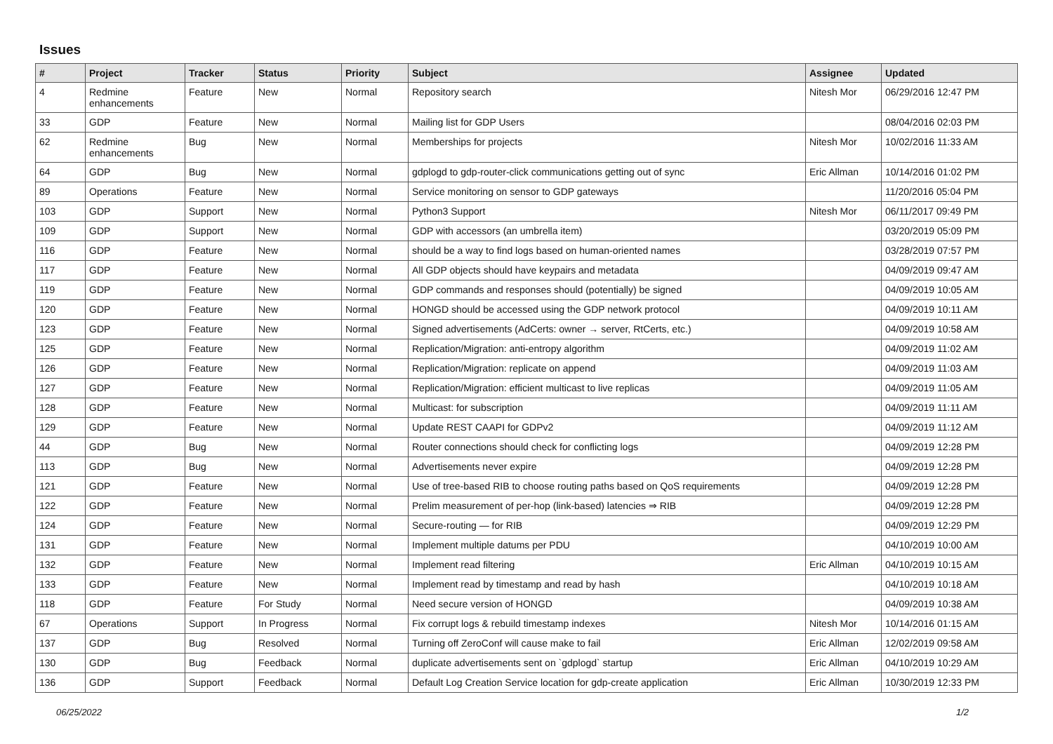Issues
| # | Project | Tracker | Status | Priority | Subject | Assignee | Updated |
| --- | --- | --- | --- | --- | --- | --- | --- |
| 4 | Redmine enhancements | Feature | New | Normal | Repository search | Nitesh Mor | 06/29/2016 12:47 PM |
| 33 | GDP | Feature | New | Normal | Mailing list for GDP Users | | 08/04/2016 02:03 PM |
| 62 | Redmine enhancements | Bug | New | Normal | Memberships for projects | Nitesh Mor | 10/02/2016 11:33 AM |
| 64 | GDP | Bug | New | Normal | gdplogd to gdp-router-click communications getting out of sync | Eric Allman | 10/14/2016 01:02 PM |
| 89 | Operations | Feature | New | Normal | Service monitoring on sensor to GDP gateways | | 11/20/2016 05:04 PM |
| 103 | GDP | Support | New | Normal | Python3 Support | Nitesh Mor | 06/11/2017 09:49 PM |
| 109 | GDP | Support | New | Normal | GDP with accessors (an umbrella item) | | 03/20/2019 05:09 PM |
| 116 | GDP | Feature | New | Normal | should be a way to find logs based on human-oriented names | | 03/28/2019 07:57 PM |
| 117 | GDP | Feature | New | Normal | All GDP objects should have keypairs and metadata | | 04/09/2019 09:47 AM |
| 119 | GDP | Feature | New | Normal | GDP commands and responses should (potentially) be signed | | 04/09/2019 10:05 AM |
| 120 | GDP | Feature | New | Normal | HONGD should be accessed using the GDP network protocol | | 04/09/2019 10:11 AM |
| 123 | GDP | Feature | New | Normal | Signed advertisements (AdCerts: owner → server, RtCerts, etc.) | | 04/09/2019 10:58 AM |
| 125 | GDP | Feature | New | Normal | Replication/Migration: anti-entropy algorithm | | 04/09/2019 11:02 AM |
| 126 | GDP | Feature | New | Normal | Replication/Migration: replicate on append | | 04/09/2019 11:03 AM |
| 127 | GDP | Feature | New | Normal | Replication/Migration: efficient multicast to live replicas | | 04/09/2019 11:05 AM |
| 128 | GDP | Feature | New | Normal | Multicast: for subscription | | 04/09/2019 11:11 AM |
| 129 | GDP | Feature | New | Normal | Update REST CAAPI for GDPv2 | | 04/09/2019 11:12 AM |
| 44 | GDP | Bug | New | Normal | Router connections should check for conflicting logs | | 04/09/2019 12:28 PM |
| 113 | GDP | Bug | New | Normal | Advertisements never expire | | 04/09/2019 12:28 PM |
| 121 | GDP | Feature | New | Normal | Use of tree-based RIB to choose routing paths based on QoS requirements | | 04/09/2019 12:28 PM |
| 122 | GDP | Feature | New | Normal | Prelim measurement of per-hop (link-based) latencies ⇒ RIB | | 04/09/2019 12:28 PM |
| 124 | GDP | Feature | New | Normal | Secure-routing — for RIB | | 04/09/2019 12:29 PM |
| 131 | GDP | Feature | New | Normal | Implement multiple datums per PDU | | 04/10/2019 10:00 AM |
| 132 | GDP | Feature | New | Normal | Implement read filtering | Eric Allman | 04/10/2019 10:15 AM |
| 133 | GDP | Feature | New | Normal | Implement read by timestamp and read by hash | | 04/10/2019 10:18 AM |
| 118 | GDP | Feature | For Study | Normal | Need secure version of HONGD | | 04/09/2019 10:38 AM |
| 67 | Operations | Support | In Progress | Normal | Fix corrupt logs & rebuild timestamp indexes | Nitesh Mor | 10/14/2016 01:15 AM |
| 137 | GDP | Bug | Resolved | Normal | Turning off ZeroConf will cause make to fail | Eric Allman | 12/02/2019 09:58 AM |
| 130 | GDP | Bug | Feedback | Normal | duplicate advertisements sent on `gdplogd` startup | Eric Allman | 04/10/2019 10:29 AM |
| 136 | GDP | Support | Feedback | Normal | Default Log Creation Service location for gdp-create application | Eric Allman | 10/30/2019 12:33 PM |
06/25/2022 1/2